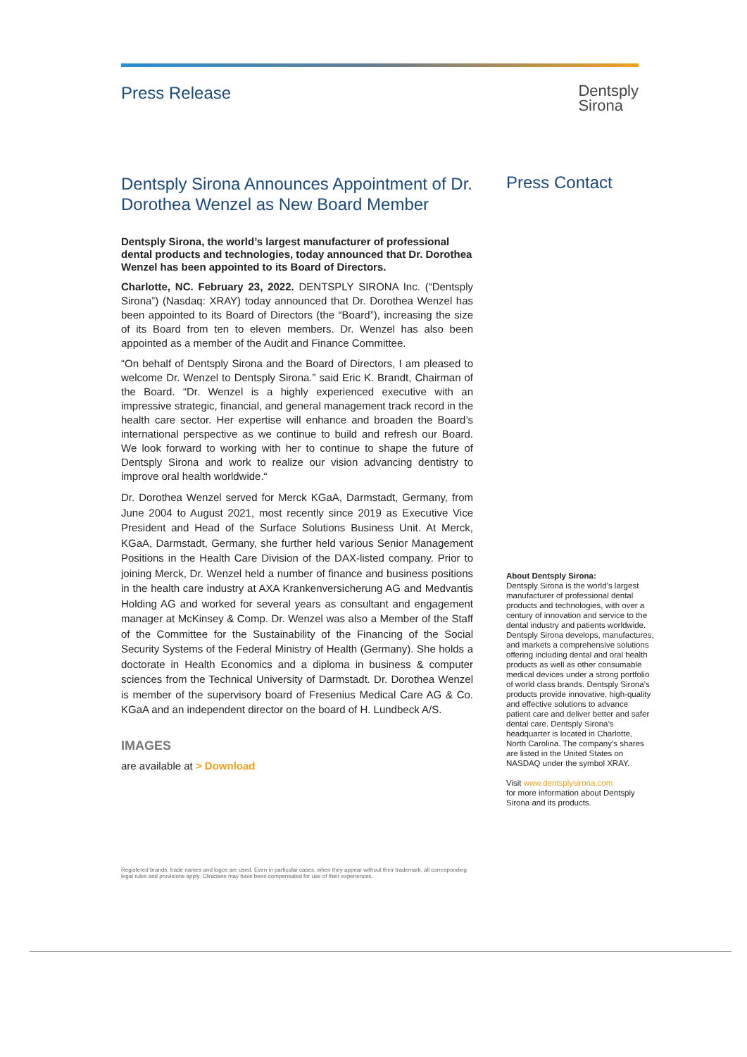Press Release
Dentsply
Sirona
Dentsply Sirona Announces Appointment of Dr. Dorothea Wenzel as New Board Member
Dentsply Sirona, the world’s largest manufacturer of professional dental products and technologies, today announced that Dr. Dorothea Wenzel has been appointed to its Board of Directors.
Charlotte, NC. February 23, 2022. DENTSPLY SIRONA Inc. (“Dentsply Sirona”) (Nasdaq: XRAY) today announced that Dr. Dorothea Wenzel has been appointed to its Board of Directors (the “Board”), increasing the size of its Board from ten to eleven members. Dr. Wenzel has also been appointed as a member of the Audit and Finance Committee.
“On behalf of Dentsply Sirona and the Board of Directors, I am pleased to welcome Dr. Wenzel to Dentsply Sirona.” said Eric K. Brandt, Chairman of the Board. “Dr. Wenzel is a highly experienced executive with an impressive strategic, financial, and general management track record in the health care sector. Her expertise will enhance and broaden the Board’s international perspective as we continue to build and refresh our Board. We look forward to working with her to continue to shape the future of Dentsply Sirona and work to realize our vision advancing dentistry to improve oral health worldwide.“
Dr. Dorothea Wenzel served for Merck KGaA, Darmstadt, Germany, from June 2004 to August 2021, most recently since 2019 as Executive Vice President and Head of the Surface Solutions Business Unit. At Merck, KGaA, Darmstadt, Germany, she further held various Senior Management Positions in the Health Care Division of the DAX-listed company. Prior to joining Merck, Dr. Wenzel held a number of finance and business positions in the health care industry at AXA Krankenversicherung AG and Medvantis Holding AG and worked for several years as consultant and engagement manager at McKinsey & Comp. Dr. Wenzel was also a Member of the Staff of the Committee for the Sustainability of the Financing of the Social Security Systems of the Federal Ministry of Health (Germany). She holds a doctorate in Health Economics and a diploma in business & computer sciences from the Technical University of Darmstadt. Dr. Dorothea Wenzel is member of the supervisory board of Fresenius Medical Care AG & Co. KGaA and an independent director on the board of H. Lundbeck A/S.
IMAGES
are available at > Download
Press Contact
About Dentsply Sirona:
Dentsply Sirona is the world’s largest manufacturer of professional dental products and technologies, with over a century of innovation and service to the dental industry and patients worldwide. Dentsply Sirona develops, manufactures, and markets a comprehensive solutions offering including dental and oral health products as well as other consumable medical devices under a strong portfolio of world class brands. Dentsply Sirona’s products provide innovative, high-quality and effective solutions to advance patient care and deliver better and safer dental care. Dentsply Sirona’s headquarter is located in Charlotte, North Carolina. The company’s shares are listed in the United States on NASDAQ under the symbol XRAY.
Visit www.dentsplysirona.com
for more information about Dentsply Sirona and its products.
Registered brands, trade names and logos are used. Even in particular cases, when they appear without their trademark, all corresponding legal rules and provisions apply. Clinicians may have been compensated for use of their experiences.